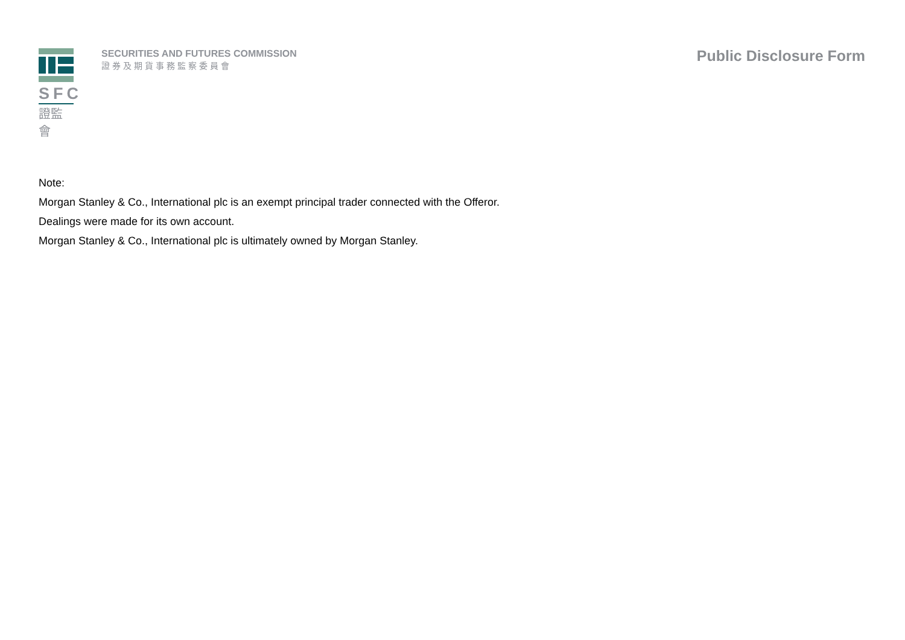SFC
證監會
SECURITIES AND FUTURES COMMISSION
證券及期貨事務監察委員會
Public Disclosure Form
Note:
Morgan Stanley & Co., International plc is an exempt principal trader connected with the Offeror.
Dealings were made for its own account.
Morgan Stanley & Co., International plc is ultimately owned by Morgan Stanley.